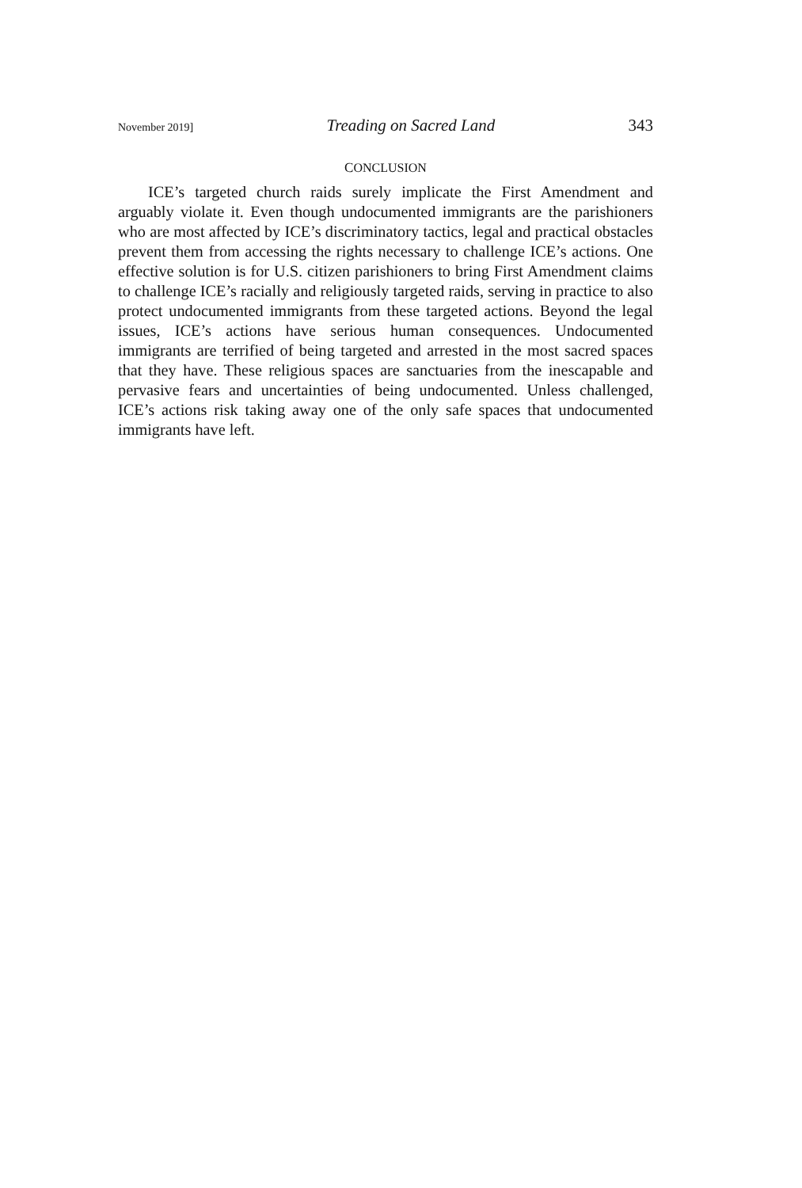November 2019] Treading on Sacred Land 343
CONCLUSION
ICE’s targeted church raids surely implicate the First Amendment and arguably violate it. Even though undocumented immigrants are the parishioners who are most affected by ICE’s discriminatory tactics, legal and practical obstacles prevent them from accessing the rights necessary to challenge ICE’s actions. One effective solution is for U.S. citizen parishioners to bring First Amendment claims to challenge ICE’s racially and religiously targeted raids, serving in practice to also protect undocumented immigrants from these targeted actions. Beyond the legal issues, ICE’s actions have serious human consequences. Undocumented immigrants are terrified of being targeted and arrested in the most sacred spaces that they have. These religious spaces are sanctuaries from the inescapable and pervasive fears and uncertainties of being undocumented. Unless challenged, ICE’s actions risk taking away one of the only safe spaces that undocumented immigrants have left.